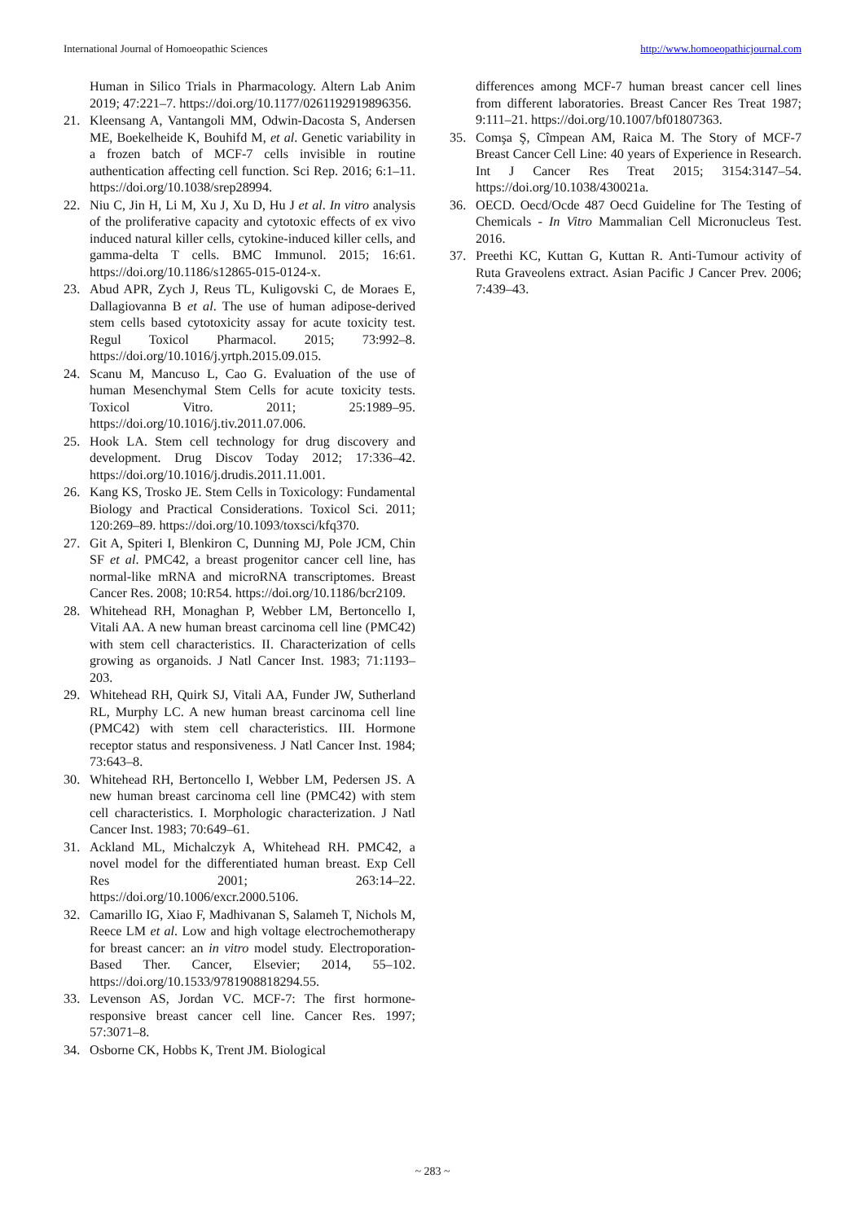International Journal of Homoeopathic Sciences http://www.homoeopathicjournal.com
Human in Silico Trials in Pharmacology. Altern Lab Anim 2019; 47:221–7. https://doi.org/10.1177/0261192919896356.
21. Kleensang A, Vantangoli MM, Odwin-Dacosta S, Andersen ME, Boekelheide K, Bouhifd M, et al. Genetic variability in a frozen batch of MCF-7 cells invisible in routine authentication affecting cell function. Sci Rep. 2016; 6:1–11. https://doi.org/10.1038/srep28994.
22. Niu C, Jin H, Li M, Xu J, Xu D, Hu J et al. In vitro analysis of the proliferative capacity and cytotoxic effects of ex vivo induced natural killer cells, cytokine-induced killer cells, and gamma-delta T cells. BMC Immunol. 2015; 16:61. https://doi.org/10.1186/s12865-015-0124-x.
23. Abud APR, Zych J, Reus TL, Kuligovski C, de Moraes E, Dallagiovanna B et al. The use of human adipose-derived stem cells based cytotoxicity assay for acute toxicity test. Regul Toxicol Pharmacol. 2015; 73:992–8. https://doi.org/10.1016/j.yrtph.2015.09.015.
24. Scanu M, Mancuso L, Cao G. Evaluation of the use of human Mesenchymal Stem Cells for acute toxicity tests. Toxicol Vitro. 2011; 25:1989–95. https://doi.org/10.1016/j.tiv.2011.07.006.
25. Hook LA. Stem cell technology for drug discovery and development. Drug Discov Today 2012; 17:336–42. https://doi.org/10.1016/j.drudis.2011.11.001.
26. Kang KS, Trosko JE. Stem Cells in Toxicology: Fundamental Biology and Practical Considerations. Toxicol Sci. 2011; 120:269–89. https://doi.org/10.1093/toxsci/kfq370.
27. Git A, Spiteri I, Blenkiron C, Dunning MJ, Pole JCM, Chin SF et al. PMC42, a breast progenitor cancer cell line, has normal-like mRNA and microRNA transcriptomes. Breast Cancer Res. 2008; 10:R54. https://doi.org/10.1186/bcr2109.
28. Whitehead RH, Monaghan P, Webber LM, Bertoncello I, Vitali AA. A new human breast carcinoma cell line (PMC42) with stem cell characteristics. II. Characterization of cells growing as organoids. J Natl Cancer Inst. 1983; 71:1193–203.
29. Whitehead RH, Quirk SJ, Vitali AA, Funder JW, Sutherland RL, Murphy LC. A new human breast carcinoma cell line (PMC42) with stem cell characteristics. III. Hormone receptor status and responsiveness. J Natl Cancer Inst. 1984; 73:643–8.
30. Whitehead RH, Bertoncello I, Webber LM, Pedersen JS. A new human breast carcinoma cell line (PMC42) with stem cell characteristics. I. Morphologic characterization. J Natl Cancer Inst. 1983; 70:649–61.
31. Ackland ML, Michalczyk A, Whitehead RH. PMC42, a novel model for the differentiated human breast. Exp Cell Res 2001; 263:14–22. https://doi.org/10.1006/excr.2000.5106.
32. Camarillo IG, Xiao F, Madhivanan S, Salameh T, Nichols M, Reece LM et al. Low and high voltage electrochemotherapy for breast cancer: an in vitro model study. Electroporation-Based Ther. Cancer, Elsevier; 2014, 55–102. https://doi.org/10.1533/9781908818294.55.
33. Levenson AS, Jordan VC. MCF-7: The first hormone-responsive breast cancer cell line. Cancer Res. 1997; 57:3071–8.
34. Osborne CK, Hobbs K, Trent JM. Biological
differences among MCF-7 human breast cancer cell lines from different laboratories. Breast Cancer Res Treat 1987; 9:111–21. https://doi.org/10.1007/bf01807363.
35. Comşa Ş, Cîmpean AM, Raica M. The Story of MCF-7 Breast Cancer Cell Line: 40 years of Experience in Research. Int J Cancer Res Treat 2015; 3154:3147–54. https://doi.org/10.1038/430021a.
36. OECD. Oecd/Ocde 487 Oecd Guideline for The Testing of Chemicals - In Vitro Mammalian Cell Micronucleus Test. 2016.
37. Preethi KC, Kuttan G, Kuttan R. Anti-Tumour activity of Ruta Graveolens extract. Asian Pacific J Cancer Prev. 2006; 7:439–43.
~ 283 ~